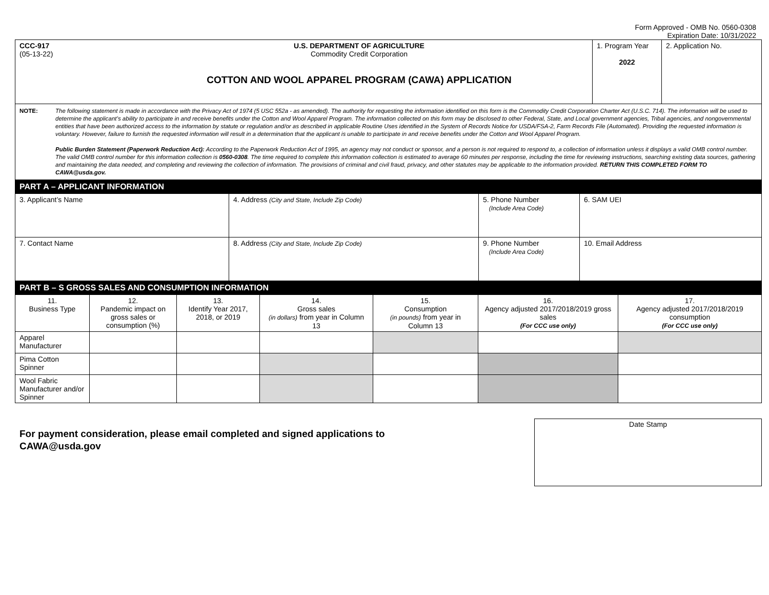Form Approved - OMB No. 0560-0308
Expiration Date: 10/31/2022
| CCC-917 (05-13-22) | U.S. DEPARTMENT OF AGRICULTURE Commodity Credit Corporation COTTON AND WOOL APPAREL PROGRAM (CAWA) APPLICATION | 1. Program Year 2022 | 2. Application No. |
NOTE: The following statement is made in accordance with the Privacy Act of 1974 (5 USC 552a - as amended). The authority for requesting the information identified on this form is the Commodity Credit Corporation Charter Act (U.S.C. 714). The information will be used to determine the applicant’s ability to participate in and receive benefits under the Cotton and Wool Apparel Program. The information collected on this form may be disclosed to other Federal, State, and Local government agencies, Tribal agencies, and nongovernmental entities that have been authorized access to the information by statute or regulation and/or as described in applicable Routine Uses identified in the System of Records Notice for USDA/FSA-2, Farm Records File (Automated). Providing the requested information is voluntary. However, failure to furnish the requested information will result in a determination that the applicant is unable to participate in and receive benefits under the Cotton and Wool Apparel Program.
Public Burden Statement (Paperwork Reduction Act): According to the Paperwork Reduction Act of 1995, an agency may not conduct or sponsor, and a person is not required to respond to, a collection of information unless it displays a valid OMB control number. The valid OMB control number for this information collection is 0560-0308. The time required to complete this information collection is estimated to average 60 minutes per response, including the time for reviewing instructions, searching existing data sources, gathering and maintaining the data needed, and completing and reviewing the collection of information. The provisions of criminal and civil fraud, privacy, and other statutes may be applicable to the information provided. RETURN THIS COMPLETED FORM TO CAWA@usda.gov.
PART A – APPLICANT INFORMATION
| 3. Applicant’s Name | 4. Address (City and State, Include Zip Code) | 5. Phone Number (Include Area Code) | 6. SAM UEI |
| 7. Contact Name | 8. Address (City and State, Include Zip Code) | 9. Phone Number (Include Area Code) | 10. Email Address |
PART B – S GROSS SALES AND CONSUMPTION INFORMATION
| 11. Business Type | 12. Pandemic impact on gross sales or consumption (%) | 13. Identify Year 2017, 2018, or 2019 | 14. Gross sales (in dollars) from year in Column 13 | 15. Consumption (in pounds) from year in Column 13 | 16. Agency adjusted 2017/2018/2019 gross sales (For CCC use only) | 17. Agency adjusted 2017/2018/2019 consumption (For CCC use only) |
| --- | --- | --- | --- | --- | --- | --- |
| Apparel Manufacturer | | | | | | |
| Pima Cotton Spinner | | | | | | |
| Wool Fabric Manufacturer and/or Spinner | | | | | | |
For payment consideration, please email completed and signed applications to
CAWA@usda.gov
Date Stamp